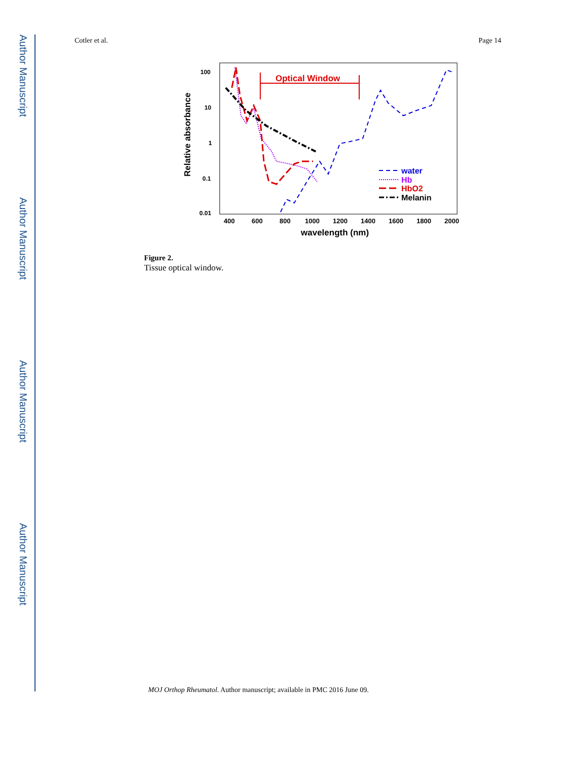Author Manuscript
Author Manuscript
Author Manuscript
Author Manuscript
Cotler et al. Page 14
100
10
1
0.1
0.01
400
600
800
1000
1200
1400
1600
1800
2000
wavelength (nm)
Relative absorbance
Optical Window
water
Hb
HbO2
Melanin
Figure 2.
Tissue optical window.
MOJ Orthop Rheumatol. Author manuscript; available in PMC 2016 June 09.